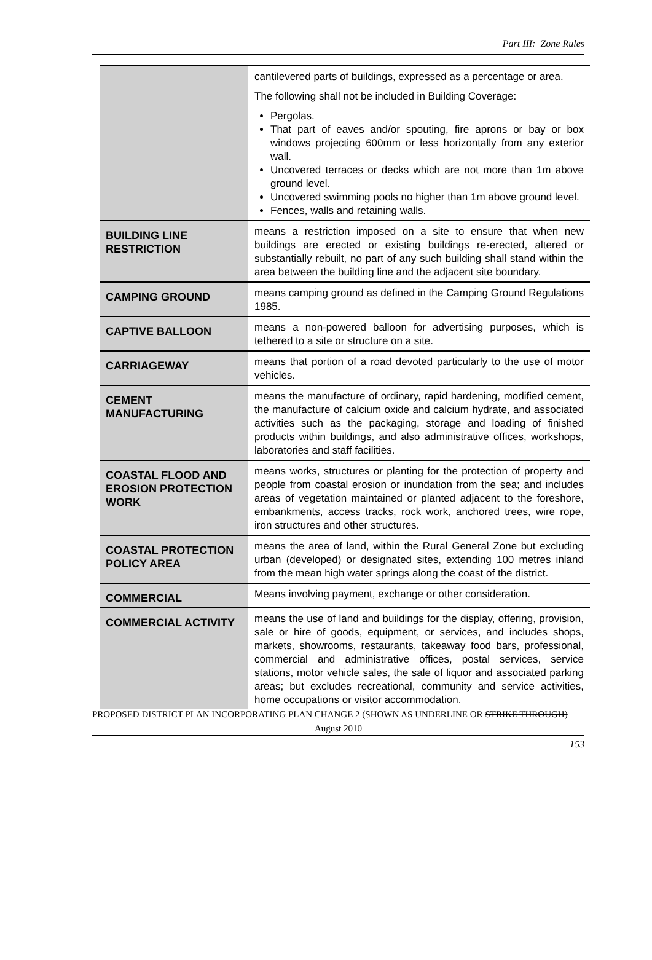Part III: Zone Rules
| | cantilevered parts of buildings, expressed as a percentage or area. The following shall not be included in Building Coverage: Pergolas. That part of eaves and/or spouting, fire aprons or bay or box windows projecting 600mm or less horizontally from any exterior wall. Uncovered terraces or decks which are not more than 1m above ground level. Uncovered swimming pools no higher than 1m above ground level. Fences, walls and retaining walls. |
| BUILDING LINE RESTRICTION | means a restriction imposed on a site to ensure that when new buildings are erected or existing buildings re-erected, altered or substantially rebuilt, no part of any such building shall stand within the area between the building line and the adjacent site boundary. |
| CAMPING GROUND | means camping ground as defined in the Camping Ground Regulations 1985. |
| CAPTIVE BALLOON | means a non-powered balloon for advertising purposes, which is tethered to a site or structure on a site. |
| CARRIAGEWAY | means that portion of a road devoted particularly to the use of motor vehicles. |
| CEMENT MANUFACTURING | means the manufacture of ordinary, rapid hardening, modified cement, the manufacture of calcium oxide and calcium hydrate, and associated activities such as the packaging, storage and loading of finished products within buildings, and also administrative offices, workshops, laboratories and staff facilities. |
| COASTAL FLOOD AND EROSION PROTECTION WORK | means works, structures or planting for the protection of property and people from coastal erosion or inundation from the sea; and includes areas of vegetation maintained or planted adjacent to the foreshore, embankments, access tracks, rock work, anchored trees, wire rope, iron structures and other structures. |
| COASTAL PROTECTION POLICY AREA | means the area of land, within the Rural General Zone but excluding urban (developed) or designated sites, extending 100 metres inland from the mean high water springs along the coast of the district. |
| COMMERCIAL | Means involving payment, exchange or other consideration. |
| COMMERCIAL ACTIVITY | means the use of land and buildings for the display, offering, provision, sale or hire of goods, equipment, or services, and includes shops, markets, showrooms, restaurants, takeaway food bars, professional, commercial and administrative offices, postal services, service stations, motor vehicle sales, the sale of liquor and associated parking areas; but excludes recreational, community and service activities, home occupations or visitor accommodation. |
PROPOSED DISTRICT PLAN INCORPORATING PLAN CHANGE 2 (SHOWN AS UNDERLINE OR STRIKE THROUGH)
August 2010
153